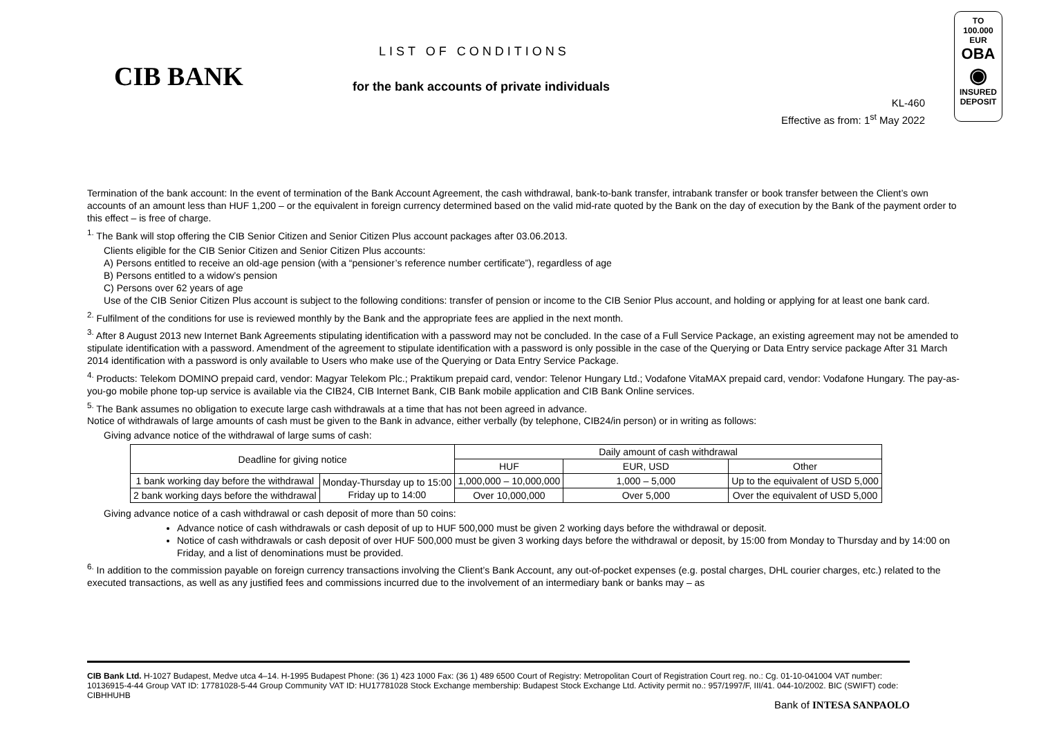CIB BANK
LIST OF CONDITIONS
for the bank accounts of private individuals
KL-460
Effective as from: 1<sup>st</sup> May 2022
TO
100.000 EUR
OBA
◉
INSURED DEPOSIT
Termination of the bank account: In the event of termination of the Bank Account Agreement, the cash withdrawal, bank-to-bank transfer, intrabank transfer or book transfer between the Client’s own accounts of an amount less than HUF 1,200 – or the equivalent in foreign currency determined based on the valid mid-rate quoted by the Bank on the day of execution by the Bank of the payment order to this effect – is free of charge.
<sup>1.</sup> The Bank will stop offering the CIB Senior Citizen and Senior Citizen Plus account packages after 03.06.2013.
Clients eligible for the CIB Senior Citizen and Senior Citizen Plus accounts:
A) Persons entitled to receive an old-age pension (with a “pensioner’s reference number certificate”), regardless of age
B) Persons entitled to a widow’s pension
C) Persons over 62 years of age
Use of the CIB Senior Citizen Plus account is subject to the following conditions: transfer of pension or income to the CIB Senior Plus account, and holding or applying for at least one bank card.
<sup>2.</sup> Fulfilment of the conditions for use is reviewed monthly by the Bank and the appropriate fees are applied in the next month.
<sup>3.</sup> After 8 August 2013 new Internet Bank Agreements stipulating identification with a password may not be concluded. In the case of a Full Service Package, an existing agreement may not be amended to stipulate identification with a password. Amendment of the agreement to stipulate identification with a password is only possible in the case of the Querying or Data Entry service package After 31 March 2014 identification with a password is only available to Users who make use of the Querying or Data Entry Service Package.
<sup>4.</sup> Products: Telekom DOMINO prepaid card, vendor: Magyar Telekom Plc.; Praktikum prepaid card, vendor: Telenor Hungary Ltd.; Vodafone VitaMAX prepaid card, vendor: Vodafone Hungary. The pay-as-you-go mobile phone top-up service is available via the CIB24, CIB Internet Bank, CIB Bank mobile application and CIB Bank Online services.
<sup>5.</sup> The Bank assumes no obligation to execute large cash withdrawals at a time that has not been agreed in advance.
Notice of withdrawals of large amounts of cash must be given to the Bank in advance, either verbally (by telephone, CIB24/in person) or in writing as follows:
Giving advance notice of the withdrawal of large sums of cash:
| Deadline for giving notice | | Daily amount of cash withdrawal | | |
| --- | --- | --- | --- | --- |
| | | HUF | EUR, USD | Other |
| 1 bank working day before the withdrawal | Monday-Thursday up to 15:00 Friday up to 14:00 | 1,000,000 – 10,000,000 | 1,000 – 5,000 | Up to the equivalent of USD 5,000 |
| 2 bank working days before the withdrawal | | Over 10,000,000 | Over 5,000 | Over the equivalent of USD 5,000 |
Giving advance notice of a cash withdrawal or cash deposit of more than 50 coins:
Advance notice of cash withdrawals or cash deposit of up to HUF 500,000 must be given 2 working days before the withdrawal or deposit.
Notice of cash withdrawals or cash deposit of over HUF 500,000 must be given 3 working days before the withdrawal or deposit, by 15:00 from Monday to Thursday and by 14:00 on Friday, and a list of denominations must be provided.
<sup>6.</sup> In addition to the commission payable on foreign currency transactions involving the Client’s Bank Account, any out-of-pocket expenses (e.g. postal charges, DHL courier charges, etc.) related to the executed transactions, as well as any justified fees and commissions incurred due to the involvement of an intermediary bank or banks may – as
CIB Bank Ltd. H-1027 Budapest, Medve utca 4–14. H-1995 Budapest Phone: (36 1) 423 1000 Fax: (36 1) 489 6500 Court of Registry: Metropolitan Court of Registration Court reg. no.: Cg. 01-10-041004 VAT number: 10136915-4-44 Group VAT ID: 17781028-5-44 Group Community VAT ID: HU17781028 Stock Exchange membership: Budapest Stock Exchange Ltd. Activity permit no.: 957/1997/F, III/41. 044-10/2002. BIC (SWIFT) code: CIBHHUHB
Bank of INTESA SANPAOLO